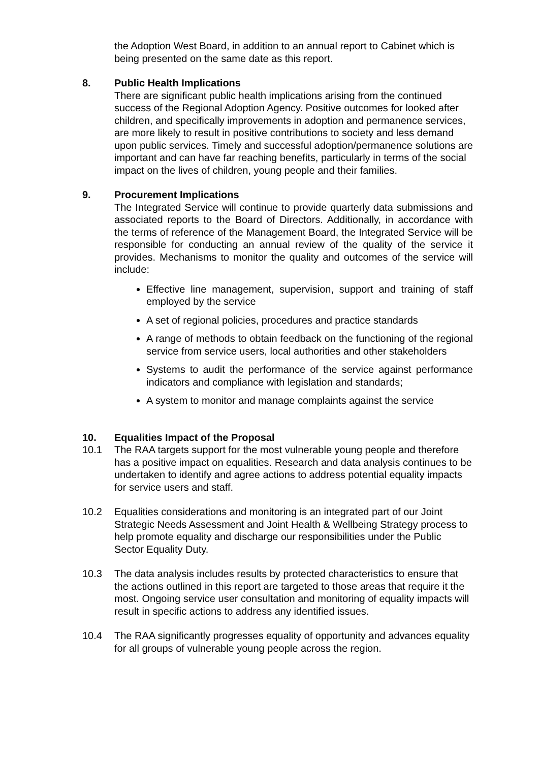the Adoption West Board, in addition to an annual report to Cabinet which is being presented on the same date as this report.
8. Public Health Implications
There are significant public health implications arising from the continued success of the Regional Adoption Agency. Positive outcomes for looked after children, and specifically improvements in adoption and permanence services, are more likely to result in positive contributions to society and less demand upon public services. Timely and successful adoption/permanence solutions are important and can have far reaching benefits, particularly in terms of the social impact on the lives of children, young people and their families.
9. Procurement Implications
The Integrated Service will continue to provide quarterly data submissions and associated reports to the Board of Directors. Additionally, in accordance with the terms of reference of the Management Board, the Integrated Service will be responsible for conducting an annual review of the quality of the service it provides. Mechanisms to monitor the quality and outcomes of the service will include:
Effective line management, supervision, support and training of staff employed by the service
A set of regional policies, procedures and practice standards
A range of methods to obtain feedback on the functioning of the regional service from service users, local authorities and other stakeholders
Systems to audit the performance of the service against performance indicators and compliance with legislation and standards;
A system to monitor and manage complaints against the service
10. Equalities Impact of the Proposal
10.1 The RAA targets support for the most vulnerable young people and therefore has a positive impact on equalities. Research and data analysis continues to be undertaken to identify and agree actions to address potential equality impacts for service users and staff.
10.2 Equalities considerations and monitoring is an integrated part of our Joint Strategic Needs Assessment and Joint Health & Wellbeing Strategy process to help promote equality and discharge our responsibilities under the Public Sector Equality Duty.
10.3 The data analysis includes results by protected characteristics to ensure that the actions outlined in this report are targeted to those areas that require it the most. Ongoing service user consultation and monitoring of equality impacts will result in specific actions to address any identified issues.
10.4 The RAA significantly progresses equality of opportunity and advances equality for all groups of vulnerable young people across the region.